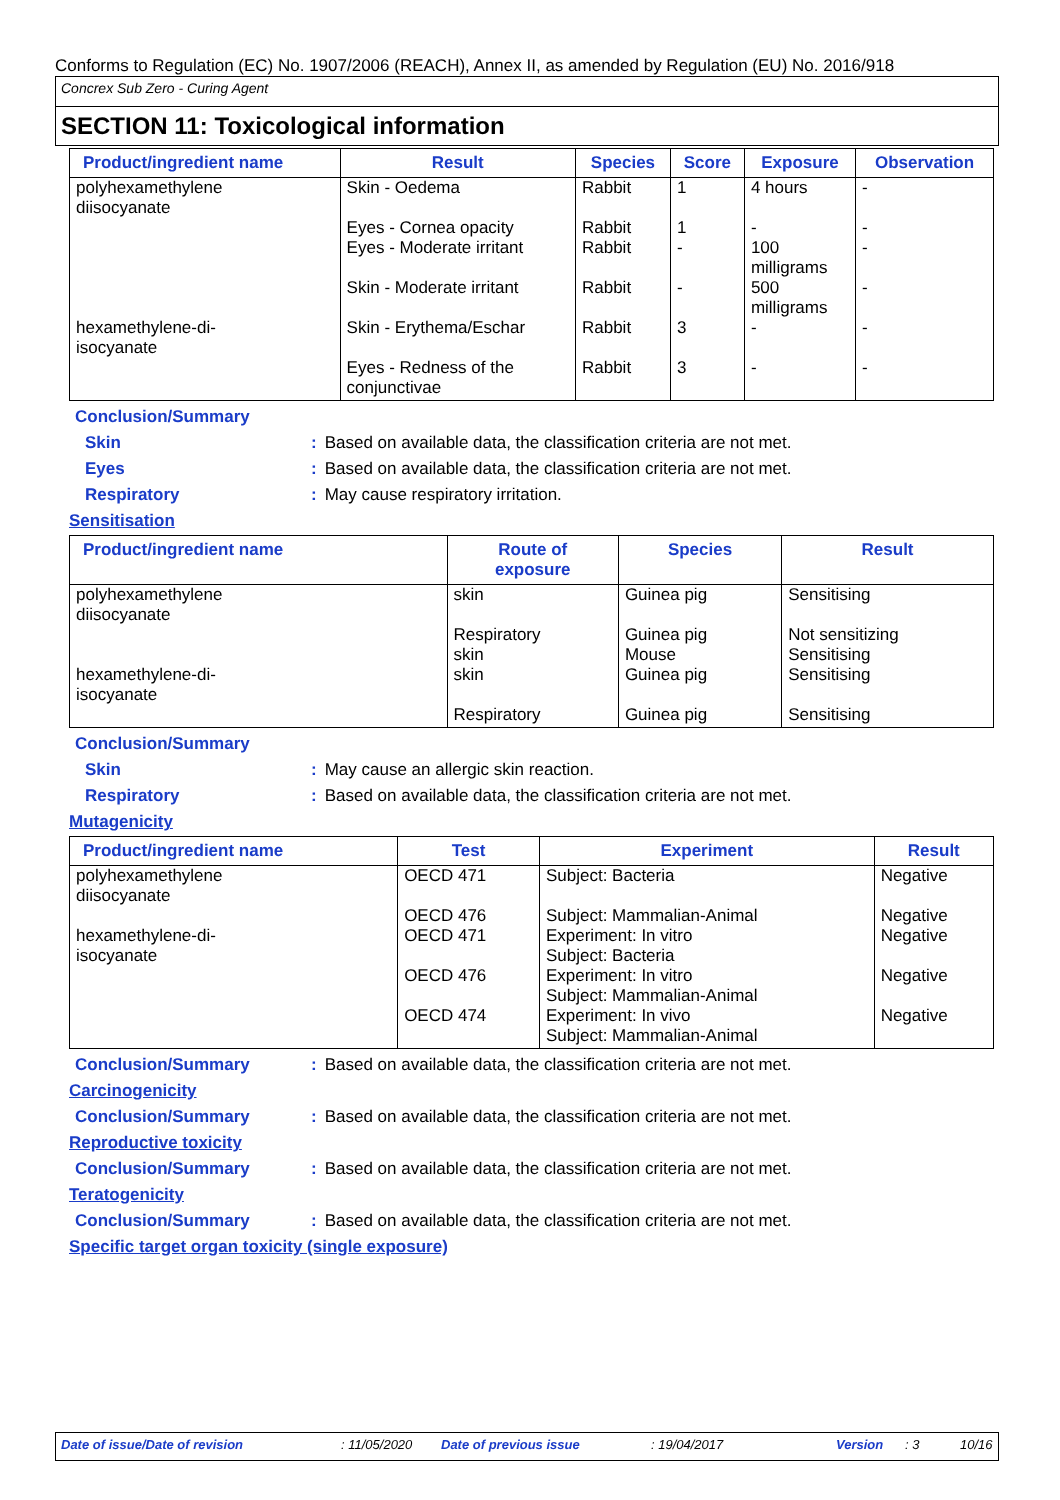Conforms to Regulation (EC) No. 1907/2006 (REACH), Annex II, as amended by Regulation (EU) No. 2016/918
Concrex Sub Zero - Curing Agent
SECTION 11: Toxicological information
| Product/ingredient name | Result | Species | Score | Exposure | Observation |
| --- | --- | --- | --- | --- | --- |
| polyhexamethylene diisocyanate | Skin - Oedema | Rabbit | 1 | 4 hours | - |
| | Eyes - Cornea opacity Eyes - Moderate irritant | Rabbit Rabbit | 1 - | - 100 milligrams | - - |
| | Skin - Moderate irritant | Rabbit | - | 500 milligrams | - |
| hexamethylene-di- isocyanate | Skin - Erythema/Eschar | Rabbit | 3 | - | - |
| | Eyes - Redness of the conjunctivae | Rabbit | 3 | - | - |
Conclusion/Summary
Skin : Based on available data, the classification criteria are not met.
Eyes : Based on available data, the classification criteria are not met.
Respiratory : May cause respiratory irritation.
Sensitisation
| Product/ingredient name | Route of exposure | Species | Result |
| --- | --- | --- | --- |
| polyhexamethylene diisocyanate | skin | Guinea pig | Sensitising |
| | Respiratory skin | Guinea pig Mouse | Not sensitizing Sensitising |
| hexamethylene-di- isocyanate | skin | Guinea pig | Sensitising |
| | Respiratory | Guinea pig | Sensitising |
Conclusion/Summary
Skin : May cause an allergic skin reaction.
Respiratory : Based on available data, the classification criteria are not met.
Mutagenicity
| Product/ingredient name | Test | Experiment | Result |
| --- | --- | --- | --- |
| polyhexamethylene diisocyanate | OECD 471 | Subject: Bacteria | Negative |
| | OECD 476 | Subject: Mammalian-Animal | Negative |
| hexamethylene-di- isocyanate | OECD 471 | Experiment: In vitro Subject: Bacteria | Negative |
| | OECD 476 | Experiment: In vitro Subject: Mammalian-Animal | Negative |
| | OECD 474 | Experiment: In vivo Subject: Mammalian-Animal | Negative |
Conclusion/Summary : Based on available data, the classification criteria are not met.
Carcinogenicity
Conclusion/Summary : Based on available data, the classification criteria are not met.
Reproductive toxicity
Conclusion/Summary : Based on available data, the classification criteria are not met.
Teratogenicity
Conclusion/Summary : Based on available data, the classification criteria are not met.
Specific target organ toxicity (single exposure)
Date of issue/Date of revision : 11/05/2020 Date of previous issue : 19/04/2017 Version : 3 10/16